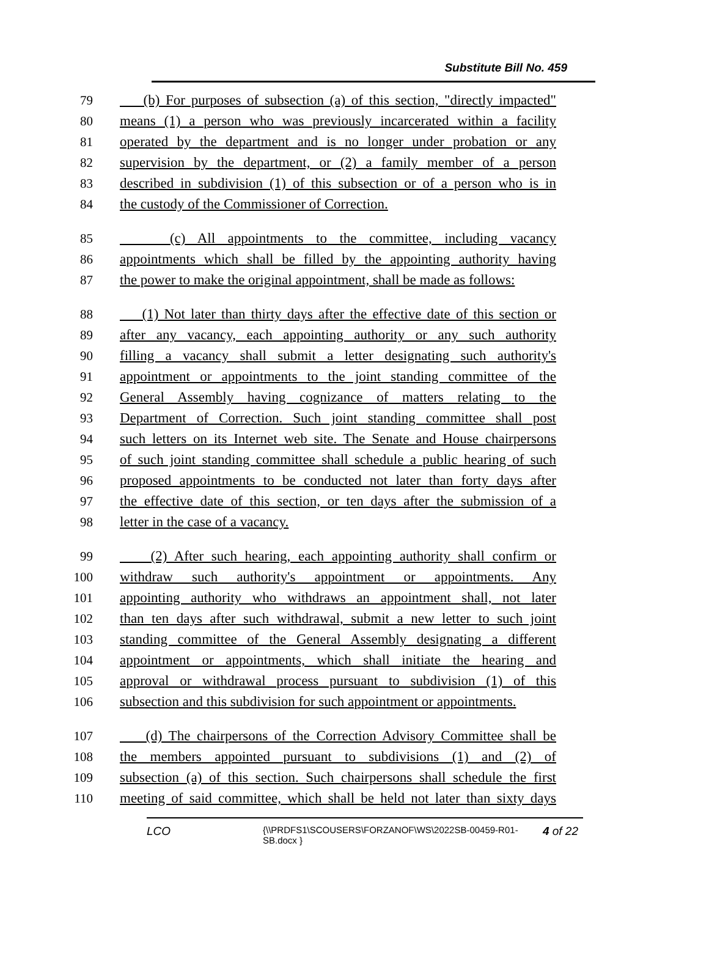Substitute Bill No. 459
79 (b) For purposes of subsection (a) of this section, "directly impacted"
80 means (1) a person who was previously incarcerated within a facility
81 operated by the department and is no longer under probation or any
82 supervision by the department, or (2) a family member of a person
83 described in subdivision (1) of this subsection or of a person who is in
84 the custody of the Commissioner of Correction.
85 (c) All appointments to the committee, including vacancy
86 appointments which shall be filled by the appointing authority having
87 the power to make the original appointment, shall be made as follows:
88 (1) Not later than thirty days after the effective date of this section or
89 after any vacancy, each appointing authority or any such authority
90 filling a vacancy shall submit a letter designating such authority's
91 appointment or appointments to the joint standing committee of the
92 General Assembly having cognizance of matters relating to the
93 Department of Correction. Such joint standing committee shall post
94 such letters on its Internet web site. The Senate and House chairpersons
95 of such joint standing committee shall schedule a public hearing of such
96 proposed appointments to be conducted not later than forty days after
97 the effective date of this section, or ten days after the submission of a
98 letter in the case of a vacancy.
99 (2) After such hearing, each appointing authority shall confirm or
100 withdraw such authority's appointment or appointments. Any
101 appointing authority who withdraws an appointment shall, not later
102 than ten days after such withdrawal, submit a new letter to such joint
103 standing committee of the General Assembly designating a different
104 appointment or appointments, which shall initiate the hearing and
105 approval or withdrawal process pursuant to subdivision (1) of this
106 subsection and this subdivision for such appointment or appointments.
107 (d) The chairpersons of the Correction Advisory Committee shall be
108 the members appointed pursuant to subdivisions (1) and (2) of
109 subsection (a) of this section. Such chairpersons shall schedule the first
110 meeting of said committee, which shall be held not later than sixty days
LCO
{\\PRDFS1\SCOUSERS\FORZANOF\WS\2022SB-00459-R01-SB.docx }
4 of 22